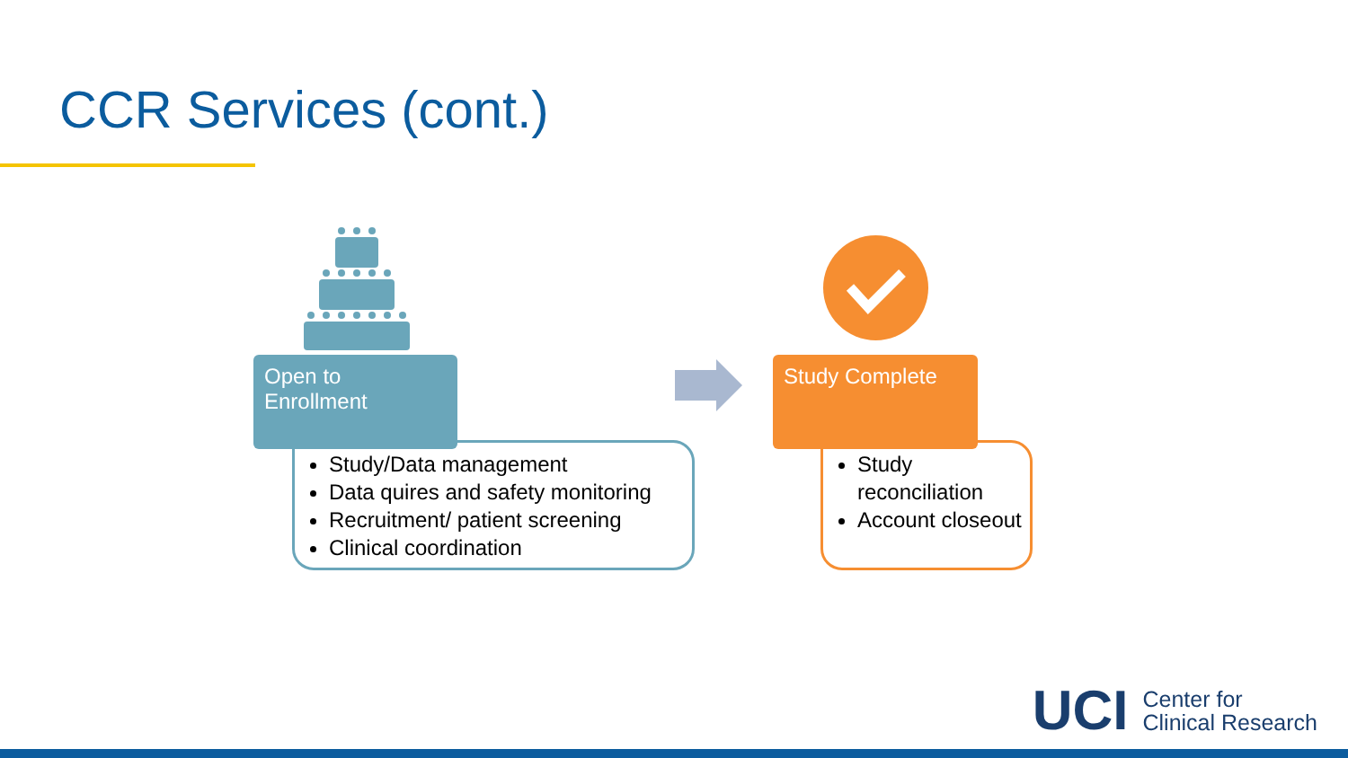CCR Services (cont.)
Open to
Enrollment
Study/Data management
Data quires and safety monitoring
Recruitment/ patient screening
Clinical coordination
Study Complete
Study reconciliation
Account closeout
UCI Center for
Clinical Research